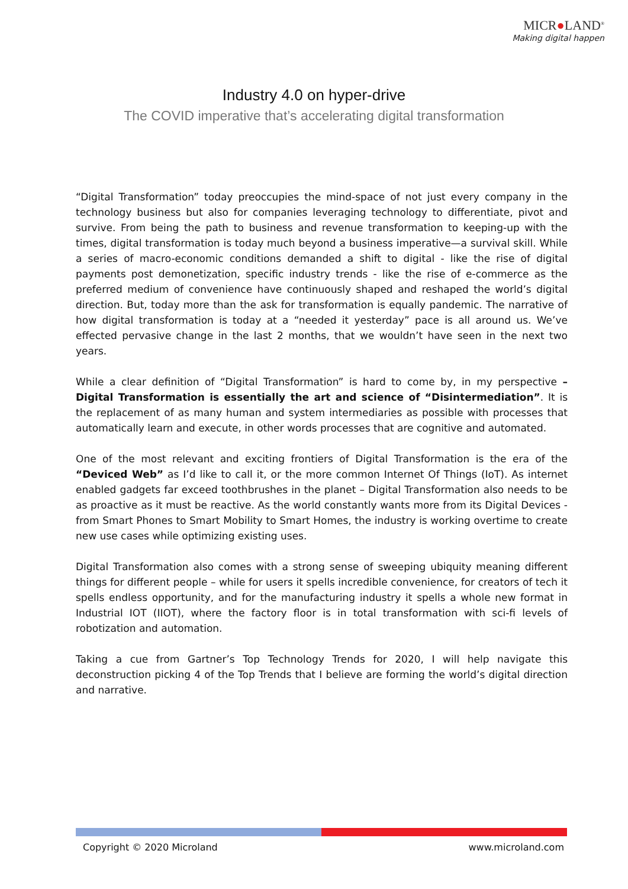MICR●LAND<sup>®</sup>
Making digital happen
Industry 4.0 on hyper-drive
The COVID imperative that’s accelerating digital transformation
“Digital Transformation” today preoccupies the mind-space of not just every company in the technology business but also for companies leveraging technology to differentiate, pivot and survive. From being the path to business and revenue transformation to keeping-up with the times, digital transformation is today much beyond a business imperative—a survival skill. While a series of macro-economic conditions demanded a shift to digital - like the rise of digital payments post demonetization, specific industry trends - like the rise of e-commerce as the preferred medium of convenience have continuously shaped and reshaped the world’s digital direction. But, today more than the ask for transformation is equally pandemic. The narrative of how digital transformation is today at a “needed it yesterday” pace is all around us. We’ve effected pervasive change in the last 2 months, that we wouldn’t have seen in the next two years.
While a clear definition of “Digital Transformation” is hard to come by, in my perspective – Digital Transformation is essentially the art and science of “Disintermediation”. It is the replacement of as many human and system intermediaries as possible with processes that automatically learn and execute, in other words processes that are cognitive and automated.
One of the most relevant and exciting frontiers of Digital Transformation is the era of the “Deviced Web” as I’d like to call it, or the more common Internet Of Things (IoT). As internet enabled gadgets far exceed toothbrushes in the planet – Digital Transformation also needs to be as proactive as it must be reactive. As the world constantly wants more from its Digital Devices - from Smart Phones to Smart Mobility to Smart Homes, the industry is working overtime to create new use cases while optimizing existing uses.
Digital Transformation also comes with a strong sense of sweeping ubiquity meaning different things for different people – while for users it spells incredible convenience, for creators of tech it spells endless opportunity, and for the manufacturing industry it spells a whole new format in Industrial IOT (IIOT), where the factory floor is in total transformation with sci-fi levels of robotization and automation.
Taking a cue from Gartner’s Top Technology Trends for 2020, I will help navigate this deconstruction picking 4 of the Top Trends that I believe are forming the world’s digital direction and narrative.
Copyright © 2020 Microland www.microland.com